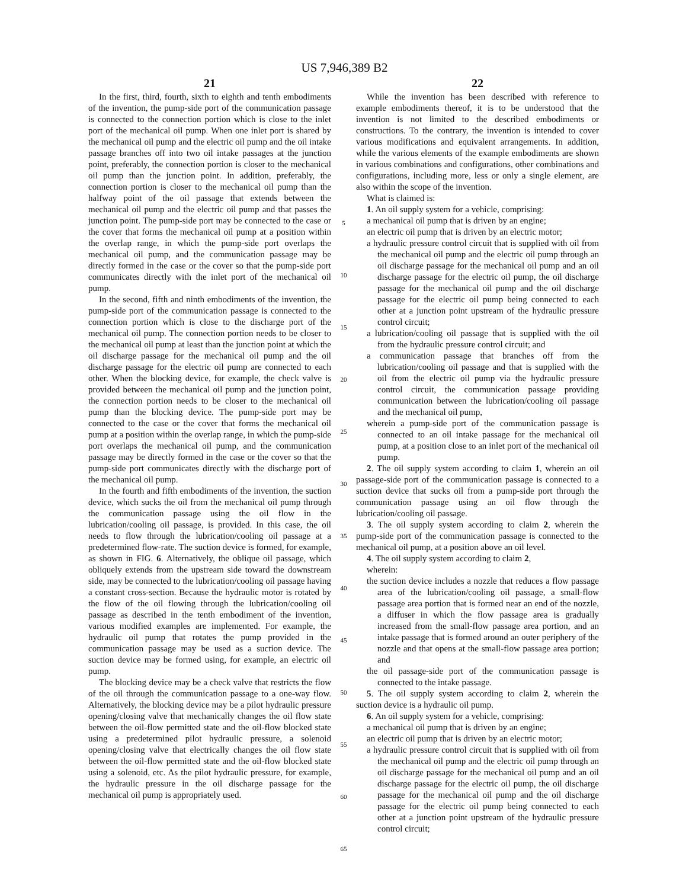US 7,946,389 B2
21
In the first, third, fourth, sixth to eighth and tenth embodiments of the invention, the pump-side port of the communication passage is connected to the connection portion which is close to the inlet port of the mechanical oil pump. When one inlet port is shared by the mechanical oil pump and the electric oil pump and the oil intake passage branches off into two oil intake passages at the junction point, preferably, the connection portion is closer to the mechanical oil pump than the junction point. In addition, preferably, the connection portion is closer to the mechanical oil pump than the halfway point of the oil passage that extends between the mechanical oil pump and the electric oil pump and that passes the junction point. The pump-side port may be connected to the case or the cover that forms the mechanical oil pump at a position within the overlap range, in which the pump-side port overlaps the mechanical oil pump, and the communication passage may be directly formed in the case or the cover so that the pump-side port communicates directly with the inlet port of the mechanical oil pump.
In the second, fifth and ninth embodiments of the invention, the pump-side port of the communication passage is connected to the connection portion which is close to the discharge port of the mechanical oil pump. The connection portion needs to be closer to the mechanical oil pump at least than the junction point at which the oil discharge passage for the mechanical oil pump and the oil discharge passage for the electric oil pump are connected to each other. When the blocking device, for example, the check valve is provided between the mechanical oil pump and the junction point, the connection portion needs to be closer to the mechanical oil pump than the blocking device. The pump-side port may be connected to the case or the cover that forms the mechanical oil pump at a position within the overlap range, in which the pump-side port overlaps the mechanical oil pump, and the communication passage may be directly formed in the case or the cover so that the pump-side port communicates directly with the discharge port of the mechanical oil pump.
In the fourth and fifth embodiments of the invention, the suction device, which sucks the oil from the mechanical oil pump through the communication passage using the oil flow in the lubrication/cooling oil passage, is provided. In this case, the oil needs to flow through the lubrication/cooling oil passage at a predetermined flow-rate. The suction device is formed, for example, as shown in FIG. 6. Alternatively, the oblique oil passage, which obliquely extends from the upstream side toward the downstream side, may be connected to the lubrication/cooling oil passage having a constant cross-section. Because the hydraulic motor is rotated by the flow of the oil flowing through the lubrication/cooling oil passage as described in the tenth embodiment of the invention, various modified examples are implemented. For example, the hydraulic oil pump that rotates the pump provided in the communication passage may be used as a suction device. The suction device may be formed using, for example, an electric oil pump.
The blocking device may be a check valve that restricts the flow of the oil through the communication passage to a one-way flow. Alternatively, the blocking device may be a pilot hydraulic pressure opening/closing valve that mechanically changes the oil flow state between the oil-flow permitted state and the oil-flow blocked state using a predetermined pilot hydraulic pressure, a solenoid opening/closing valve that electrically changes the oil flow state between the oil-flow permitted state and the oil-flow blocked state using a solenoid, etc. As the pilot hydraulic pressure, for example, the hydraulic pressure in the oil discharge passage for the mechanical oil pump is appropriately used.
5
10
15
20
25
30
35
40
45
50
55
60
65
22
While the invention has been described with reference to example embodiments thereof, it is to be understood that the invention is not limited to the described embodiments or constructions. To the contrary, the invention is intended to cover various modifications and equivalent arrangements. In addition, while the various elements of the example embodiments are shown in various combinations and configurations, other combinations and configurations, including more, less or only a single element, are also within the scope of the invention.
What is claimed is:
1. An oil supply system for a vehicle, comprising:
a mechanical oil pump that is driven by an engine;
an electric oil pump that is driven by an electric motor;
a hydraulic pressure control circuit that is supplied with oil from the mechanical oil pump and the electric oil pump through an oil discharge passage for the mechanical oil pump and an oil discharge passage for the electric oil pump, the oil discharge passage for the mechanical oil pump and the oil discharge passage for the electric oil pump being connected to each other at a junction point upstream of the hydraulic pressure control circuit;
a lubrication/cooling oil passage that is supplied with the oil from the hydraulic pressure control circuit; and
a communication passage that branches off from the lubrication/cooling oil passage and that is supplied with the oil from the electric oil pump via the hydraulic pressure control circuit, the communication passage providing communication between the lubrication/cooling oil passage and the mechanical oil pump,
wherein a pump-side port of the communication passage is connected to an oil intake passage for the mechanical oil pump, at a position close to an inlet port of the mechanical oil pump.
2. The oil supply system according to claim 1, wherein an oil passage-side port of the communication passage is connected to a suction device that sucks oil from a pump-side port through the communication passage using an oil flow through the lubrication/cooling oil passage.
3. The oil supply system according to claim 2, wherein the pump-side port of the communication passage is connected to the mechanical oil pump, at a position above an oil level.
4. The oil supply system according to claim 2,
wherein:
the suction device includes a nozzle that reduces a flow passage area of the lubrication/cooling oil passage, a small-flow passage area portion that is formed near an end of the nozzle, a diffuser in which the flow passage area is gradually increased from the small-flow passage area portion, and an intake passage that is formed around an outer periphery of the nozzle and that opens at the small-flow passage area portion; and
the oil passage-side port of the communication passage is connected to the intake passage.
5. The oil supply system according to claim 2, wherein the suction device is a hydraulic oil pump.
6. An oil supply system for a vehicle, comprising:
a mechanical oil pump that is driven by an engine;
an electric oil pump that is driven by an electric motor;
a hydraulic pressure control circuit that is supplied with oil from the mechanical oil pump and the electric oil pump through an oil discharge passage for the mechanical oil pump and an oil discharge passage for the electric oil pump, the oil discharge passage for the mechanical oil pump and the oil discharge passage for the electric oil pump being connected to each other at a junction point upstream of the hydraulic pressure control circuit;